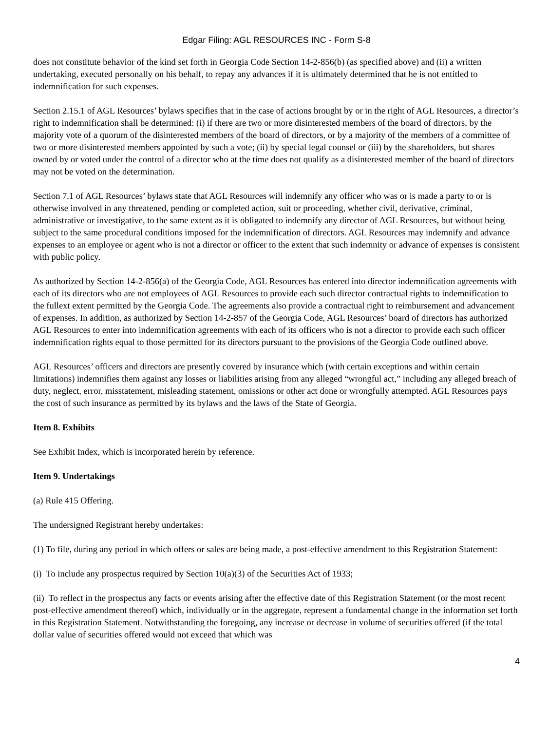Edgar Filing: AGL RESOURCES INC - Form S-8
does not constitute behavior of the kind set forth in Georgia Code Section 14-2-856(b) (as specified above) and (ii) a written undertaking, executed personally on his behalf, to repay any advances if it is ultimately determined that he is not entitled to indemnification for such expenses.
Section 2.15.1 of AGL Resources’ bylaws specifies that in the case of actions brought by or in the right of AGL Resources, a director’s right to indemnification shall be determined: (i) if there are two or more disinterested members of the board of directors, by the majority vote of a quorum of the disinterested members of the board of directors, or by a majority of the members of a committee of two or more disinterested members appointed by such a vote; (ii) by special legal counsel or (iii) by the shareholders, but shares owned by or voted under the control of a director who at the time does not qualify as a disinterested member of the board of directors may not be voted on the determination.
Section 7.1 of AGL Resources’ bylaws state that AGL Resources will indemnify any officer who was or is made a party to or is otherwise involved in any threatened, pending or completed action, suit or proceeding, whether civil, derivative, criminal, administrative or investigative, to the same extent as it is obligated to indemnify any director of AGL Resources, but without being subject to the same procedural conditions imposed for the indemnification of directors. AGL Resources may indemnify and advance expenses to an employee or agent who is not a director or officer to the extent that such indemnity or advance of expenses is consistent with public policy.
As authorized by Section 14-2-856(a) of the Georgia Code, AGL Resources has entered into director indemnification agreements with each of its directors who are not employees of AGL Resources to provide each such director contractual rights to indemnification to the fullext extent permitted by the Georgia Code. The agreements also provide a contractual right to reimbursement and advancement of expenses. In addition, as authorized by Section 14-2-857 of the Georgia Code, AGL Resources’ board of directors has authorized AGL Resources to enter into indemnification agreements with each of its officers who is not a director to provide each such officer indemnification rights equal to those permitted for its directors pursuant to the provisions of the Georgia Code outlined above.
AGL Resources’ officers and directors are presently covered by insurance which (with certain exceptions and within certain limitations) indemnifies them against any losses or liabilities arising from any alleged “wrongful act,” including any alleged breach of duty, neglect, error, misstatement, misleading statement, omissions or other act done or wrongfully attempted. AGL Resources pays the cost of such insurance as permitted by its bylaws and the laws of the State of Georgia.
Item 8. Exhibits
See Exhibit Index, which is incorporated herein by reference.
Item 9. Undertakings
(a) Rule 415 Offering.
The undersigned Registrant hereby undertakes:
(1) To file, during any period in which offers or sales are being made, a post-effective amendment to this Registration Statement:
(i) To include any prospectus required by Section 10(a)(3) of the Securities Act of 1933;
(ii) To reflect in the prospectus any facts or events arising after the effective date of this Registration Statement (or the most recent post-effective amendment thereof) which, individually or in the aggregate, represent a fundamental change in the information set forth in this Registration Statement. Notwithstanding the foregoing, any increase or decrease in volume of securities offered (if the total dollar value of securities offered would not exceed that which was
4